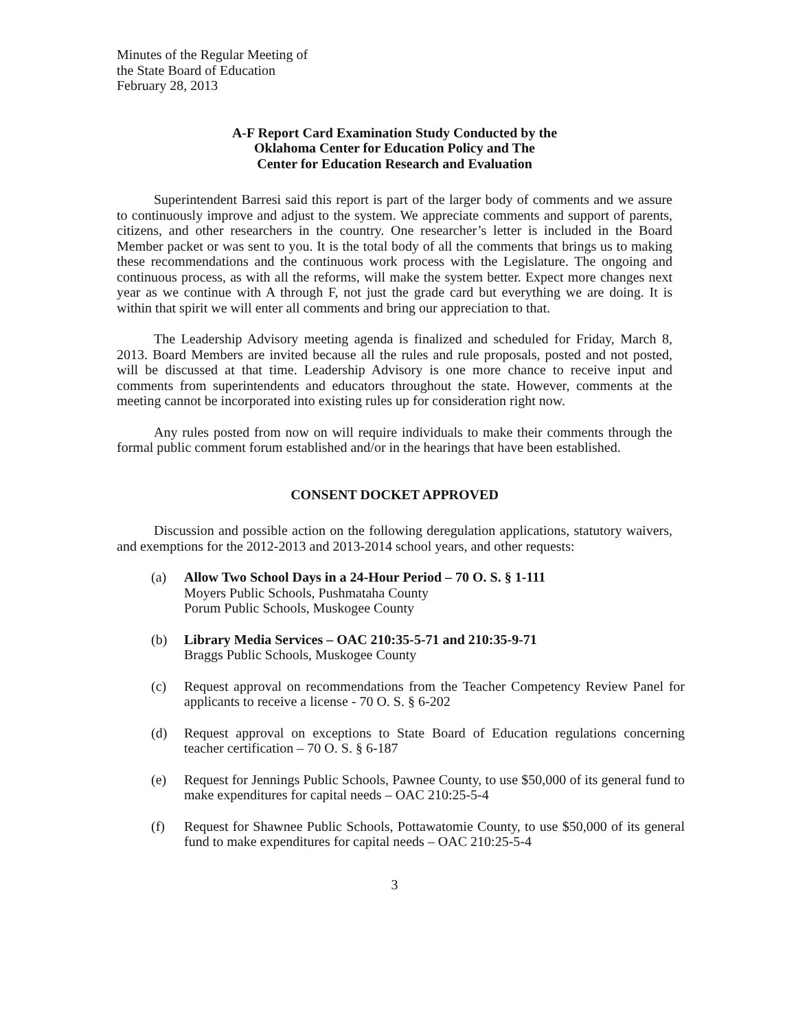Minutes of the Regular Meeting of
the State Board of Education
February 28, 2013
A-F Report Card Examination Study Conducted by the
Oklahoma Center for Education Policy and The
Center for Education Research and Evaluation
Superintendent Barresi said this report is part of the larger body of comments and we assure to continuously improve and adjust to the system. We appreciate comments and support of parents, citizens, and other researchers in the country. One researcher’s letter is included in the Board Member packet or was sent to you. It is the total body of all the comments that brings us to making these recommendations and the continuous work process with the Legislature. The ongoing and continuous process, as with all the reforms, will make the system better. Expect more changes next year as we continue with A through F, not just the grade card but everything we are doing. It is within that spirit we will enter all comments and bring our appreciation to that.
The Leadership Advisory meeting agenda is finalized and scheduled for Friday, March 8, 2013. Board Members are invited because all the rules and rule proposals, posted and not posted, will be discussed at that time. Leadership Advisory is one more chance to receive input and comments from superintendents and educators throughout the state. However, comments at the meeting cannot be incorporated into existing rules up for consideration right now.
Any rules posted from now on will require individuals to make their comments through the formal public comment forum established and/or in the hearings that have been established.
CONSENT DOCKET APPROVED
Discussion and possible action on the following deregulation applications, statutory waivers, and exemptions for the 2012-2013 and 2013-2014 school years, and other requests:
(a) Allow Two School Days in a 24-Hour Period – 70 O. S. § 1-111
Moyers Public Schools, Pushmataha County
Porum Public Schools, Muskogee County
(b) Library Media Services – OAC 210:35-5-71 and 210:35-9-71
Braggs Public Schools, Muskogee County
(c) Request approval on recommendations from the Teacher Competency Review Panel for applicants to receive a license - 70 O. S. § 6-202
(d) Request approval on exceptions to State Board of Education regulations concerning teacher certification – 70 O. S. § 6-187
(e) Request for Jennings Public Schools, Pawnee County, to use $50,000 of its general fund to make expenditures for capital needs – OAC 210:25-5-4
(f) Request for Shawnee Public Schools, Pottawatomie County, to use $50,000 of its general fund to make expenditures for capital needs – OAC 210:25-5-4
3